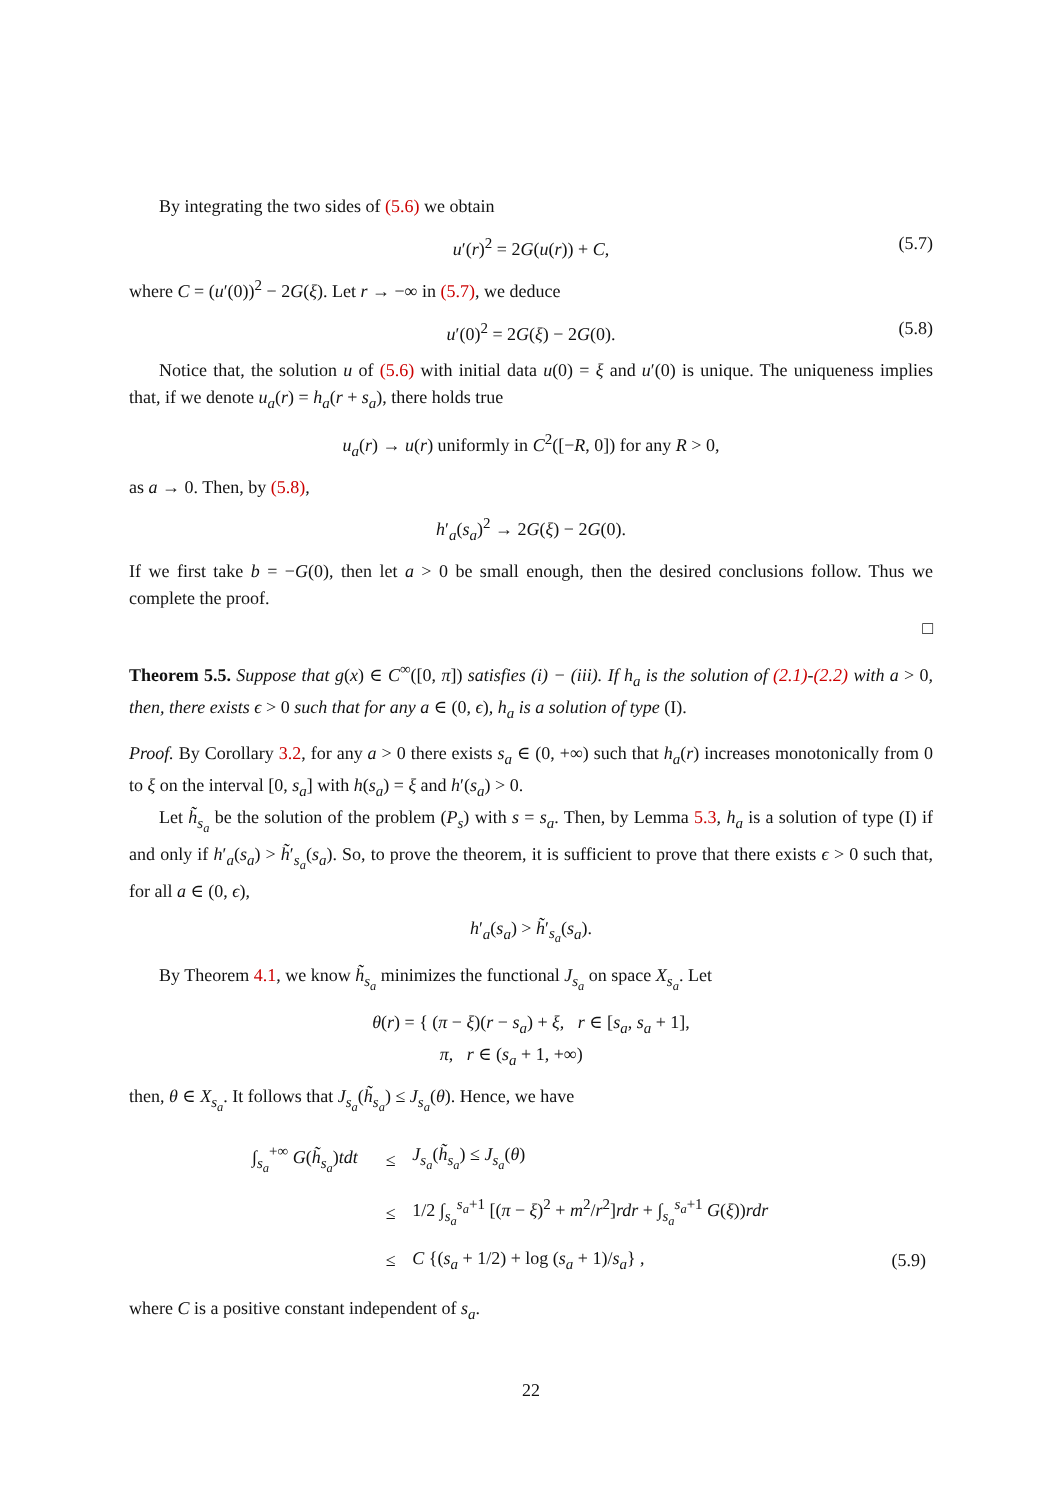By integrating the two sides of (5.6) we obtain
u′(r)<sup>2</sup> = 2G(u(r)) + C, (5.7)
where C = (u′(0))<sup>2</sup> − 2G(ξ). Let r → −∞ in (5.7), we deduce
u′(0)<sup>2</sup> = 2G(ξ) − 2G(0). (5.8)
Notice that, the solution u of (5.6) with initial data u(0) = ξ and u′(0) is unique. The uniqueness implies that, if we denote u<sub>a</sub>(r) = h<sub>a</sub>(r + s<sub>a</sub>), there holds true
u<sub>a</sub>(r) → u(r) uniformly in C<sup>2</sup>([−R, 0]) for any R > 0,
as a → 0. Then, by (5.8),
h′<sub>a</sub>(s<sub>a</sub>)<sup>2</sup> → 2G(ξ) − 2G(0).
If we first take b = −G(0), then let a > 0 be small enough, then the desired conclusions follow. Thus we complete the proof.
□
Theorem 5.5. Suppose that g(x) ∈ C<sup>∞</sup>([0, π]) satisfies (i) − (iii). If h<sub>a</sub> is the solution of (2.1)-(2.2) with a > 0, then, there exists ϵ > 0 such that for any a ∈ (0, ϵ), h<sub>a</sub> is a solution of type (I).
Proof. By Corollary 3.2, for any a > 0 there exists s<sub>a</sub> ∈ (0, +∞) such that h<sub>a</sub>(r) increases monotonically from 0 to ξ on the interval [0, s<sub>a</sub>] with h(s<sub>a</sub>) = ξ and h′(s<sub>a</sub>) > 0.
Let h̃<sub>s<sub>a</sub></sub> be the solution of the problem (P<sub>s</sub>) with s = s<sub>a</sub>. Then, by Lemma 5.3, h<sub>a</sub> is a solution of type (I) if and only if h′<sub>a</sub>(s<sub>a</sub>) > h̃′<sub>s<sub>a</sub></sub>(s<sub>a</sub>). So, to prove the theorem, it is sufficient to prove that there exists ϵ > 0 such that, for all a ∈ (0, ϵ),
h′<sub>a</sub>(s<sub>a</sub>) > h̃′<sub>s<sub>a</sub></sub>(s<sub>a</sub>).
By Theorem 4.1, we know h̃<sub>s<sub>a</sub></sub> minimizes the functional J<sub>s<sub>a</sub></sub> on space X<sub>s<sub>a</sub></sub>. Let
θ(r) = { (π − ξ)(r − s<sub>a</sub>) + ξ, r ∈ [s<sub>a</sub>, s<sub>a</sub> + 1],
π, r ∈ (s<sub>a</sub> + 1, +∞)
then, θ ∈ X<sub>s<sub>a</sub></sub>. It follows that J<sub>s<sub>a</sub></sub>(h̃<sub>s<sub>a</sub></sub>) ≤ J<sub>s<sub>a</sub></sub>(θ). Hence, we have
| ∫<sub>s<sub>a</sub></sub><sup>+∞</sup> G ( h̃<sub>s<sub>a</sub></sub> ) tdt | ≤ | J<sub>s<sub>a</sub></sub> ( h̃<sub>s<sub>a</sub></sub> ) ≤ J<sub>s<sub>a</sub></sub> ( θ ) | |
| | ≤ | 1/2 ∫<sub>s<sub>a</sub></sub><sup>s<sub>a</sub>+1</sup> [( π − ξ )<sup>2</sup> + m<sup>2</sup>/ r<sup>2</sup>] rdr + ∫<sub>s<sub>a</sub></sub><sup>s<sub>a</sub>+1</sup> G ( ξ )) rdr | |
| | ≤ | C {( s<sub>a</sub> + 1/2) + log ( s<sub>a</sub> + 1)/ s<sub>a</sub> } , | (5.9) |
where C is a positive constant independent of s<sub>a</sub>.
22